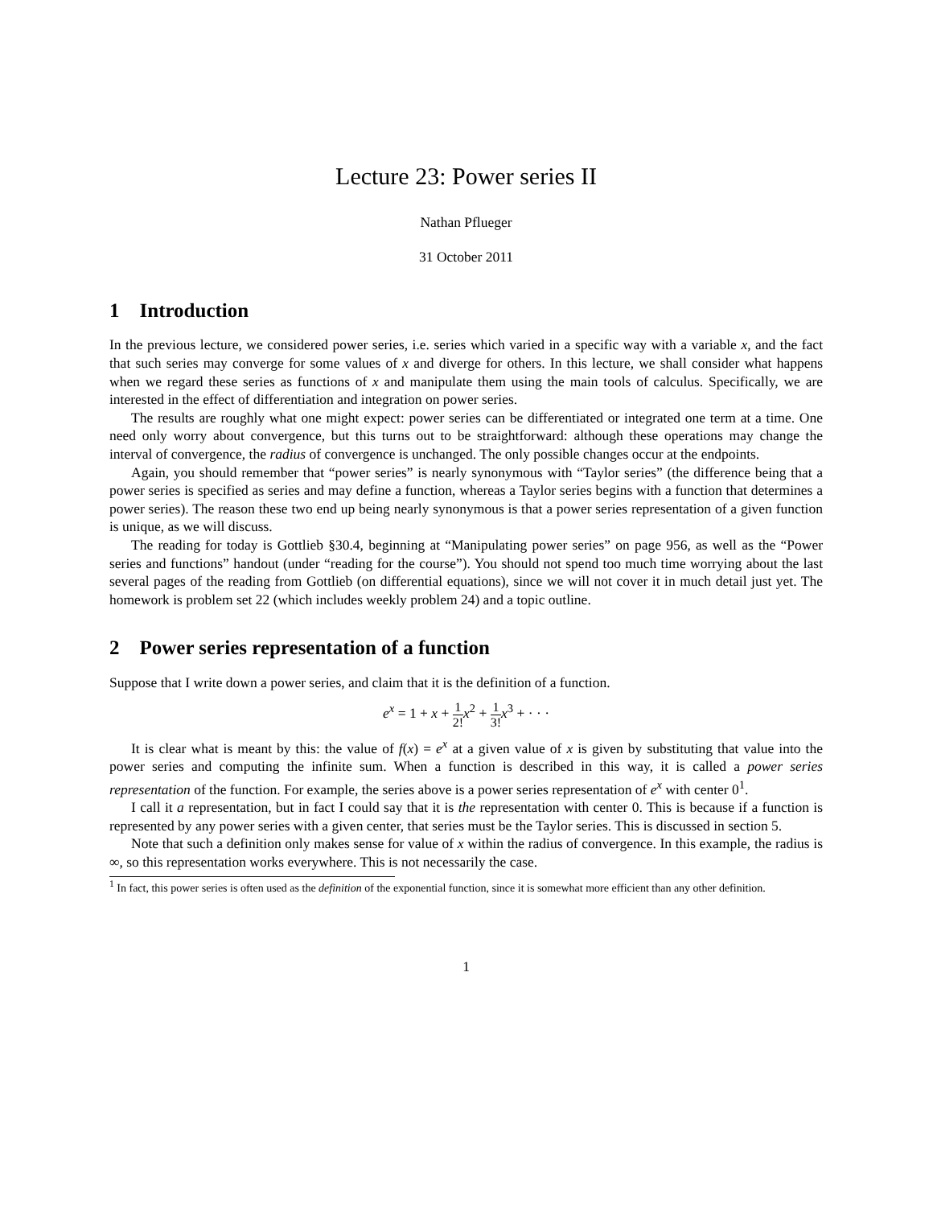Lecture 23: Power series II
Nathan Pflueger
31 October 2011
1 Introduction
In the previous lecture, we considered power series, i.e. series which varied in a specific way with a variable x, and the fact that such series may converge for some values of x and diverge for others. In this lecture, we shall consider what happens when we regard these series as functions of x and manipulate them using the main tools of calculus. Specifically, we are interested in the effect of differentiation and integration on power series.
The results are roughly what one might expect: power series can be differentiated or integrated one term at a time. One need only worry about convergence, but this turns out to be straightforward: although these operations may change the interval of convergence, the radius of convergence is unchanged. The only possible changes occur at the endpoints.
Again, you should remember that “power series” is nearly synonymous with “Taylor series” (the difference being that a power series is specified as series and may define a function, whereas a Taylor series begins with a function that determines a power series). The reason these two end up being nearly synonymous is that a power series representation of a given function is unique, as we will discuss.
The reading for today is Gottlieb §30.4, beginning at “Manipulating power series” on page 956, as well as the “Power series and functions” handout (under “reading for the course”). You should not spend too much time worrying about the last several pages of the reading from Gottlieb (on differential equations), since we will not cover it in much detail just yet. The homework is problem set 22 (which includes weekly problem 24) and a topic outline.
2 Power series representation of a function
Suppose that I write down a power series, and claim that it is the definition of a function.
e<sup>x</sup> = 1 + x + 1 2!x<sup>2</sup> + 1 3!x<sup>3</sup> + · · ·
It is clear what is meant by this: the value of f(x) = e<sup>x</sup> at a given value of x is given by substituting that value into the power series and computing the infinite sum. When a function is described in this way, it is called a power series representation of the function. For example, the series above is a power series representation of e<sup>x</sup> with center 0<sup>1</sup>.
I call it a representation, but in fact I could say that it is the representation with center 0. This is because if a function is represented by any power series with a given center, that series must be the Taylor series. This is discussed in section 5.
Note that such a definition only makes sense for value of x within the radius of convergence. In this example, the radius is ∞, so this representation works everywhere. This is not necessarily the case.
<sup>1</sup> In fact, this power series is often used as the definition of the exponential function, since it is somewhat more efficient than any other definition.
1